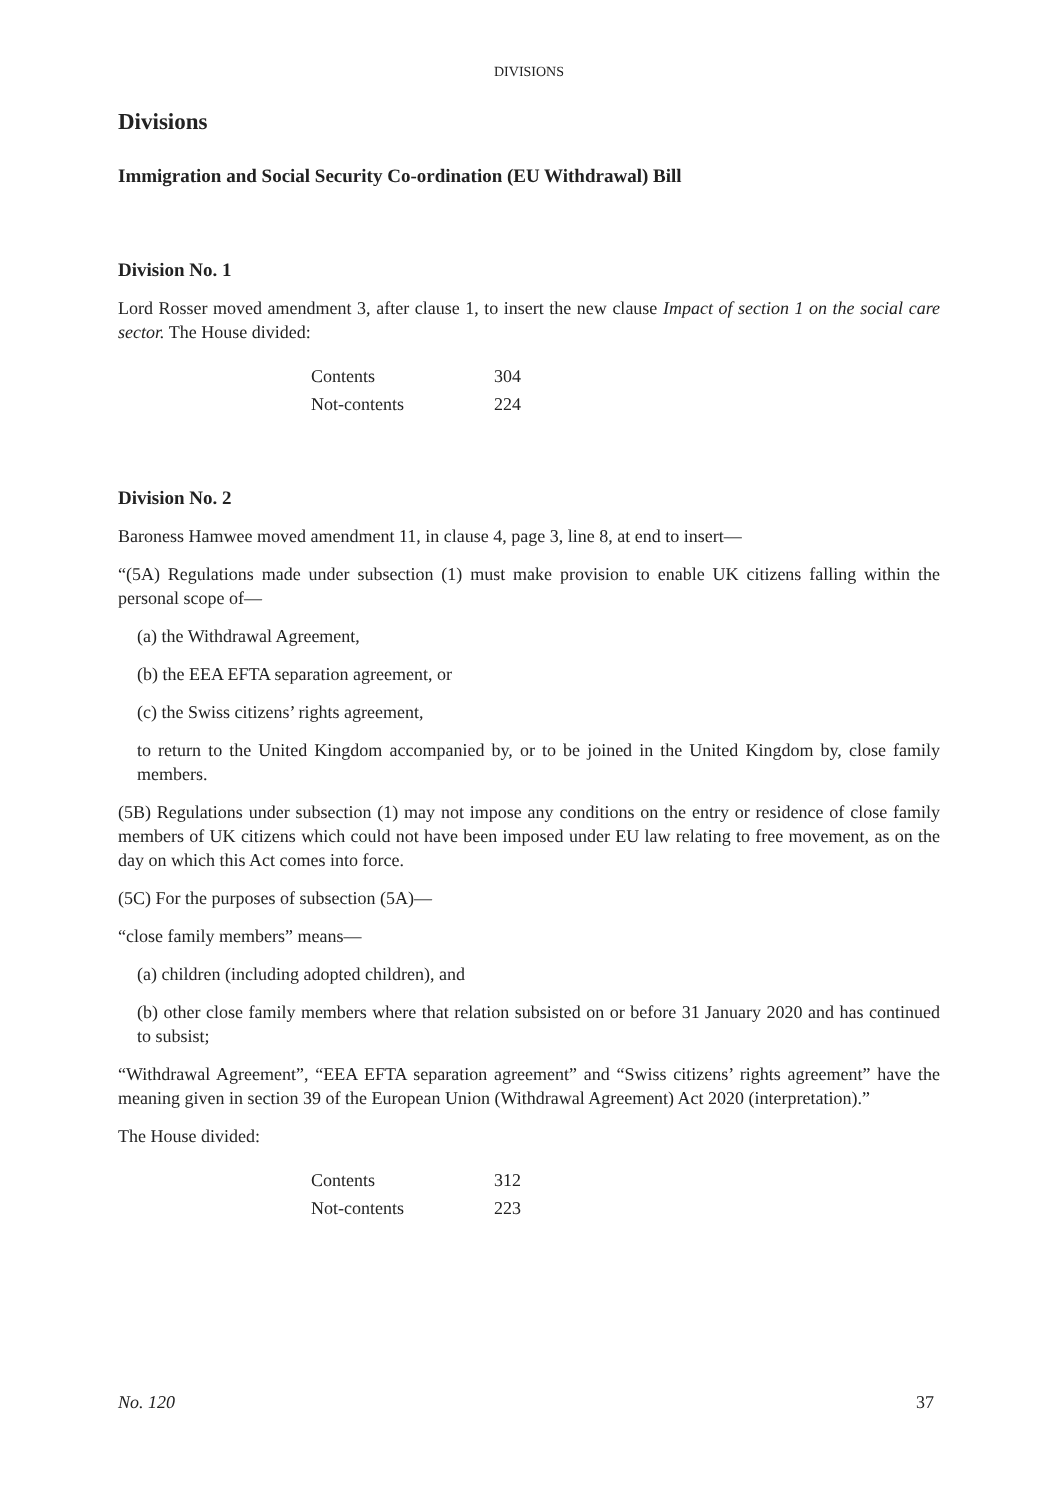DIVISIONS
Divisions
Immigration and Social Security Co-ordination (EU Withdrawal) Bill
Division No. 1
Lord Rosser moved amendment 3, after clause 1, to insert the new clause Impact of section 1 on the social care sector. The House divided:
| Contents | 304 |
| Not-contents | 224 |
Division No. 2
Baroness Hamwee moved amendment 11, in clause 4, page 3, line 8, at end to insert—
“(5A) Regulations made under subsection (1) must make provision to enable UK citizens falling within the personal scope of—
(a) the Withdrawal Agreement,
(b) the EEA EFTA separation agreement, or
(c) the Swiss citizens’ rights agreement,
to return to the United Kingdom accompanied by, or to be joined in the United Kingdom by, close family members.
(5B) Regulations under subsection (1) may not impose any conditions on the entry or residence of close family members of UK citizens which could not have been imposed under EU law relating to free movement, as on the day on which this Act comes into force.
(5C) For the purposes of subsection (5A)—
“close family members” means—
(a) children (including adopted children), and
(b) other close family members where that relation subsisted on or before 31 January 2020 and has continued to subsist;
“Withdrawal Agreement”, “EEA EFTA separation agreement” and “Swiss citizens’ rights agreement” have the meaning given in section 39 of the European Union (Withdrawal Agreement) Act 2020 (interpretation).”
The House divided:
| Contents | 312 |
| Not-contents | 223 |
No. 120 37